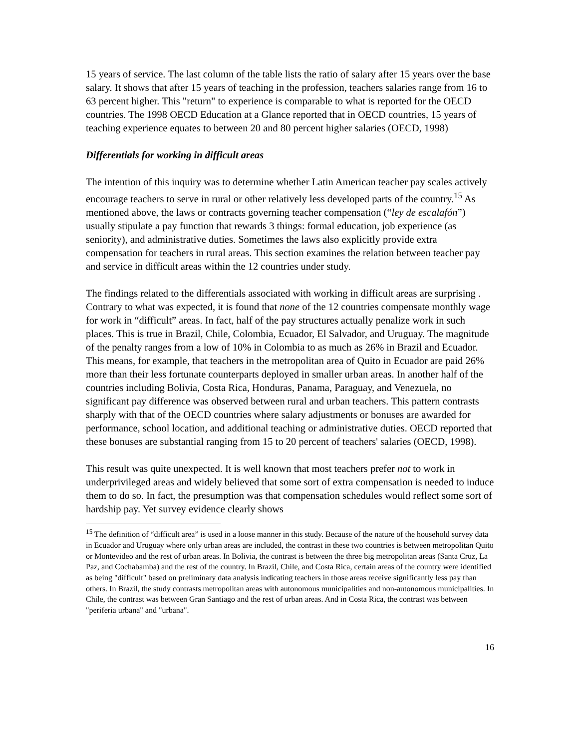15 years of service. The last column of the table lists the ratio of salary after 15 years over the base salary. It shows that after 15 years of teaching in the profession, teachers salaries range from 16 to 63 percent higher. This "return" to experience is comparable to what is reported for the OECD countries. The 1998 OECD Education at a Glance reported that in OECD countries, 15 years of teaching experience equates to between 20 and 80 percent higher salaries (OECD, 1998)
Differentials for working in difficult areas
The intention of this inquiry was to determine whether Latin American teacher pay scales actively encourage teachers to serve in rural or other relatively less developed parts of the country.<sup>15</sup> As mentioned above, the laws or contracts governing teacher compensation (“ley de escalafón”) usually stipulate a pay function that rewards 3 things: formal education, job experience (as seniority), and administrative duties. Sometimes the laws also explicitly provide extra compensation for teachers in rural areas. This section examines the relation between teacher pay and service in difficult areas within the 12 countries under study.
The findings related to the differentials associated with working in difficult areas are surprising . Contrary to what was expected, it is found that none of the 12 countries compensate monthly wage for work in “difficult” areas. In fact, half of the pay structures actually penalize work in such places. This is true in Brazil, Chile, Colombia, Ecuador, El Salvador, and Uruguay. The magnitude of the penalty ranges from a low of 10% in Colombia to as much as 26% in Brazil and Ecuador. This means, for example, that teachers in the metropolitan area of Quito in Ecuador are paid 26% more than their less fortunate counterparts deployed in smaller urban areas. In another half of the countries including Bolivia, Costa Rica, Honduras, Panama, Paraguay, and Venezuela, no significant pay difference was observed between rural and urban teachers. This pattern contrasts sharply with that of the OECD countries where salary adjustments or bonuses are awarded for performance, school location, and additional teaching or administrative duties. OECD reported that these bonuses are substantial ranging from 15 to 20 percent of teachers' salaries (OECD, 1998).
This result was quite unexpected. It is well known that most teachers prefer not to work in underprivileged areas and widely believed that some sort of extra compensation is needed to induce them to do so. In fact, the presumption was that compensation schedules would reflect some sort of hardship pay. Yet survey evidence clearly shows
<sup>15</sup> The definition of “difficult area” is used in a loose manner in this study. Because of the nature of the household survey data in Ecuador and Uruguay where only urban areas are included, the contrast in these two countries is between metropolitan Quito or Montevideo and the rest of urban areas. In Bolivia, the contrast is between the three big metropolitan areas (Santa Cruz, La Paz, and Cochabamba) and the rest of the country. In Brazil, Chile, and Costa Rica, certain areas of the country were identified as being "difficult" based on preliminary data analysis indicating teachers in those areas receive significantly less pay than others. In Brazil, the study contrasts metropolitan areas with autonomous municipalities and non-autonomous municipalities. In Chile, the contrast was between Gran Santiago and the rest of urban areas. And in Costa Rica, the contrast was between "periferia urbana" and "urbana".
16